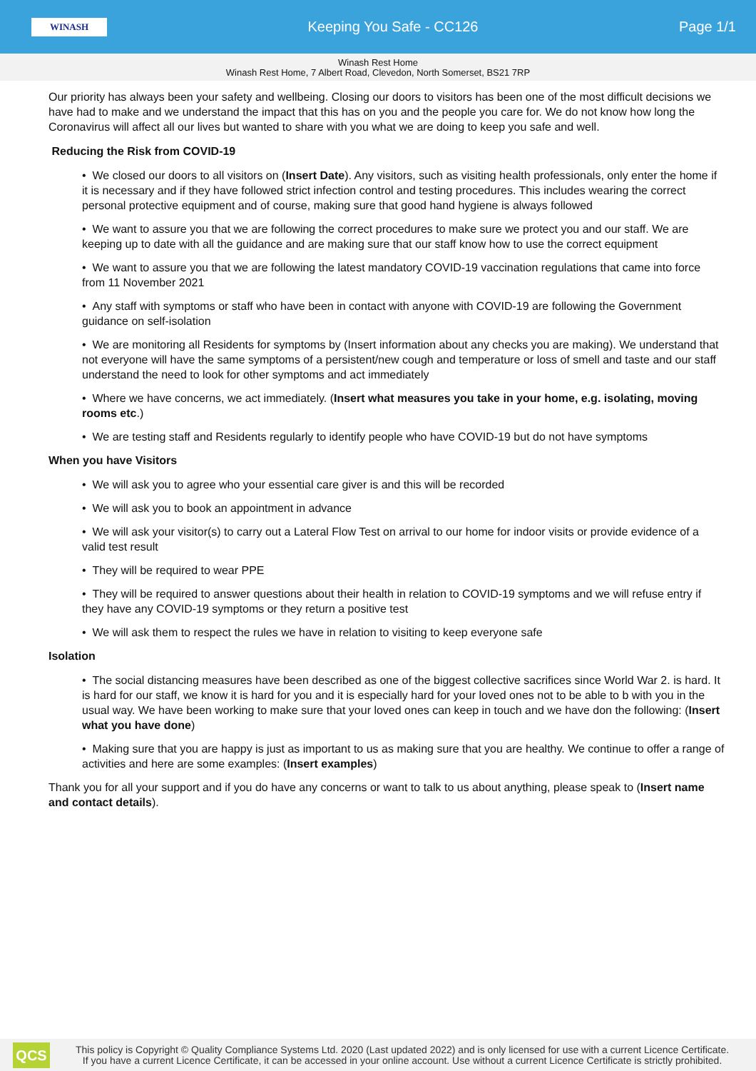WINASH
Keeping You Safe - CC126 Page 1/1
Winash Rest Home
Winash Rest Home, 7 Albert Road, Clevedon, North Somerset, BS21 7RP
Our priority has always been your safety and wellbeing. Closing our doors to visitors has been one of the most difficult decisions we have had to make and we understand the impact that this has on you and the people you care for. We do not know how long the Coronavirus will affect all our lives but wanted to share with you what we are doing to keep you safe and well.
Reducing the Risk from COVID-19
• We closed our doors to all visitors on (Insert Date). Any visitors, such as visiting health professionals, only enter the home if it is necessary and if they have followed strict infection control and testing procedures. This includes wearing the correct personal protective equipment and of course, making sure that good hand hygiene is always followed
• We want to assure you that we are following the correct procedures to make sure we protect you and our staff. We are keeping up to date with all the guidance and are making sure that our staff know how to use the correct equipment
• We want to assure you that we are following the latest mandatory COVID-19 vaccination regulations that came into force from 11 November 2021
• Any staff with symptoms or staff who have been in contact with anyone with COVID-19 are following the Government guidance on self-isolation
• We are monitoring all Residents for symptoms by (Insert information about any checks you are making). We understand that not everyone will have the same symptoms of a persistent/new cough and temperature or loss of smell and taste and our staff understand the need to look for other symptoms and act immediately
• Where we have concerns, we act immediately. (Insert what measures you take in your home, e.g. isolating, moving rooms etc.)
• We are testing staff and Residents regularly to identify people who have COVID-19 but do not have symptoms
When you have Visitors
• We will ask you to agree who your essential care giver is and this will be recorded
• We will ask you to book an appointment in advance
• We will ask your visitor(s) to carry out a Lateral Flow Test on arrival to our home for indoor visits or provide evidence of a valid test result
• They will be required to wear PPE
• They will be required to answer questions about their health in relation to COVID-19 symptoms and we will refuse entry if they have any COVID-19 symptoms or they return a positive test
• We will ask them to respect the rules we have in relation to visiting to keep everyone safe
Isolation
• The social distancing measures have been described as one of the biggest collective sacrifices since World War 2. is hard. It is hard for our staff, we know it is hard for you and it is especially hard for your loved ones not to be able to b with you in the usual way. We have been working to make sure that your loved ones can keep in touch and we have don the following: (Insert what you have done)
• Making sure that you are happy is just as important to us as making sure that you are healthy. We continue to offer a range of activities and here are some examples: (Insert examples)
Thank you for all your support and if you do have any concerns or want to talk to us about anything, please speak to (Insert name and contact details).
QCS
This policy is Copyright © Quality Compliance Systems Ltd. 2020 (Last updated 2022) and is only licensed for use with a current Licence Certificate.
If you have a current Licence Certificate, it can be accessed in your online account. Use without a current Licence Certificate is strictly prohibited.